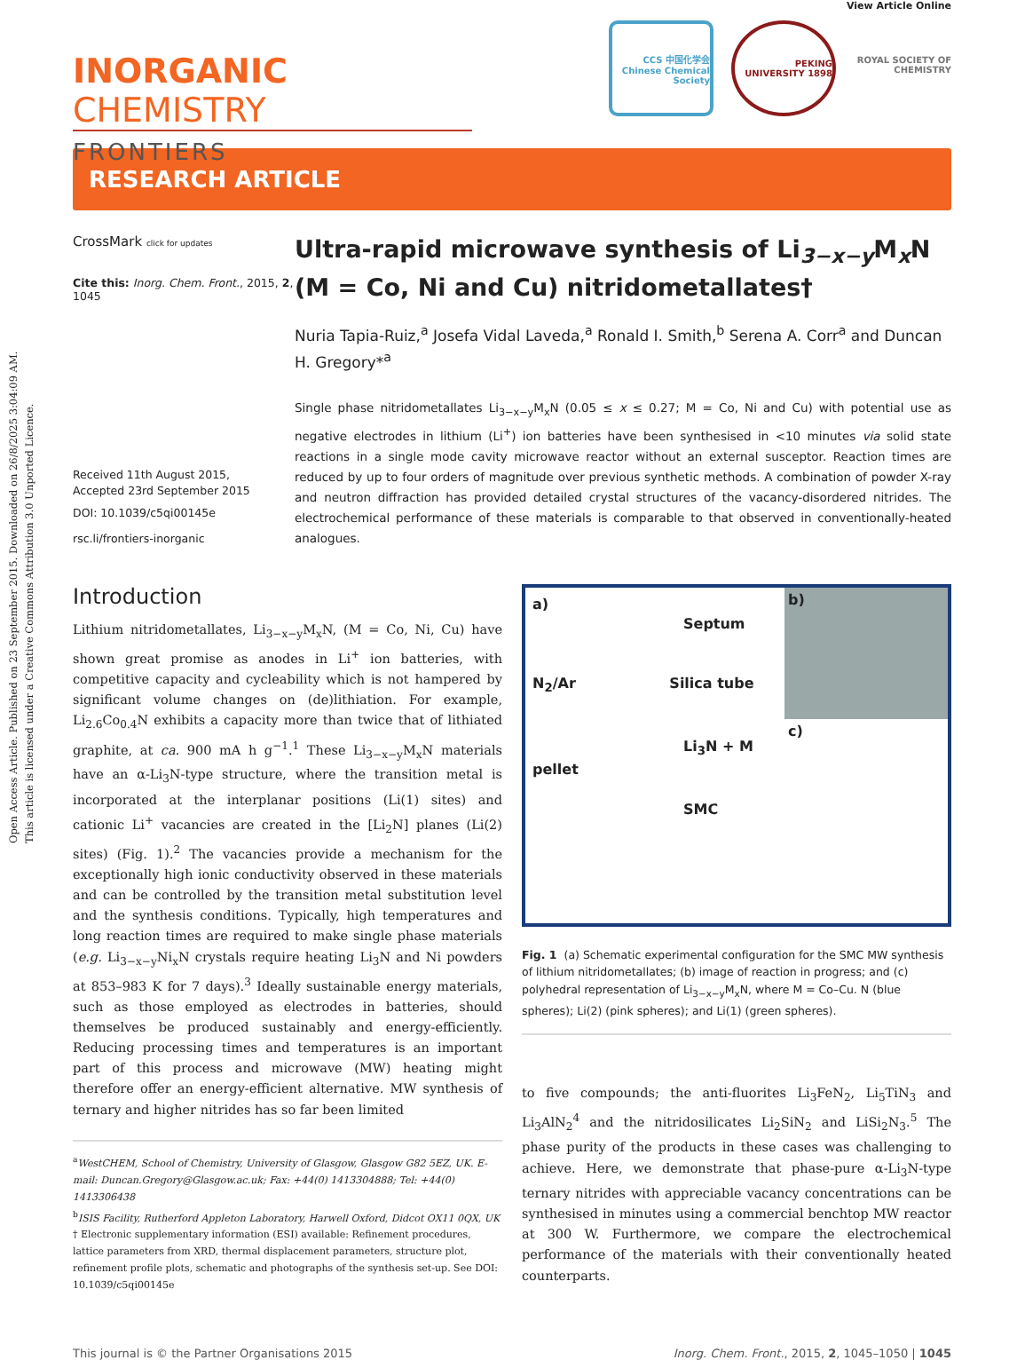Open Access Article. Published on 23 September 2015. Downloaded on 26/8/2025 3:04:09 AM.
This article is licensed under a Creative Commons Attribution 3.0 Unported Licence.
INORGANIC CHEMISTRY
FRONTIERS
View Article Online
CCS 中国化学会 Chinese Chemical Society
PEKING UNIVERSITY 1898
ROYAL SOCIETY OF CHEMISTRY
RESEARCH ARTICLE
CrossMark click for updates
Cite this: Inorg. Chem. Front., 2015, 2, 1045
Received 11th August 2015,
Accepted 23rd September 2015
DOI: 10.1039/c5qi00145e
rsc.li/frontiers-inorganic
Ultra-rapid microwave synthesis of Li<sub>3−x−y</sub>M<sub>x</sub>N (M = Co, Ni and Cu) nitridometallates†
Nuria Tapia-Ruiz,<sup>a</sup> Josefa Vidal Laveda,<sup>a</sup> Ronald I. Smith,<sup>b</sup> Serena A. Corr<sup>a</sup> and Duncan H. Gregory*<sup>a</sup>
Single phase nitridometallates Li<sub>3−x−y</sub>M<sub>x</sub>N (0.05 ≤ x ≤ 0.27; M = Co, Ni and Cu) with potential use as negative electrodes in lithium (Li<sup>+</sup>) ion batteries have been synthesised in <10 minutes via solid state reactions in a single mode cavity microwave reactor without an external susceptor. Reaction times are reduced by up to four orders of magnitude over previous synthetic methods. A combination of powder X-ray and neutron diffraction has provided detailed crystal structures of the vacancy-disordered nitrides. The electrochemical performance of these materials is comparable to that observed in conventionally-heated analogues.
Introduction
Lithium nitridometallates, Li<sub>3−x−y</sub>M<sub>x</sub>N, (M = Co, Ni, Cu) have shown great promise as anodes in Li<sup>+</sup> ion batteries, with competitive capacity and cycleability which is not hampered by significant volume changes on (de)lithiation. For example, Li<sub>2.6</sub>Co<sub>0.4</sub>N exhibits a capacity more than twice that of lithiated graphite, at ca. 900 mA h g<sup>−1</sup>.<sup>1</sup> These Li<sub>3−x−y</sub>M<sub>x</sub>N materials have an α-Li<sub>3</sub>N-type structure, where the transition metal is incorporated at the interplanar positions (Li(1) sites) and cationic Li<sup>+</sup> vacancies are created in the [Li<sub>2</sub>N] planes (Li(2) sites) (Fig. 1).<sup>2</sup> The vacancies provide a mechanism for the exceptionally high ionic conductivity observed in these materials and can be controlled by the transition metal substitution level and the synthesis conditions. Typically, high temperatures and long reaction times are required to make single phase materials (e.g. Li<sub>3−x−y</sub>Ni<sub>x</sub>N crystals require heating Li<sub>3</sub>N and Ni powders at 853–983 K for 7 days).<sup>3</sup> Ideally sustainable energy materials, such as those employed as electrodes in batteries, should themselves be produced sustainably and energy-efficiently. Reducing processing times and temperatures is an important part of this process and microwave (MW) heating might therefore offer an energy-efficient alternative. MW synthesis of ternary and higher nitrides has so far been limited
<sup>a</sup> WestCHEM, School of Chemistry, University of Glasgow, Glasgow G82 5EZ, UK. E-mail: Duncan.Gregory@Glasgow.ac.uk; Fax: +44(0) 1413304888; Tel: +44(0) 1413306438
<sup>b</sup> ISIS Facility, Rutherford Appleton Laboratory, Harwell Oxford, Didcot OX11 0QX, UK
† Electronic supplementary information (ESI) available: Refinement procedures, lattice parameters from XRD, thermal displacement parameters, structure plot, refinement profile plots, schematic and photographs of the synthesis set-up. See DOI: 10.1039/c5qi00145e
a)
Septum
N<sub>2</sub>/Ar Silica tube
Li<sub>3</sub>N + M pellet
SMC
b)
c)
Fig. 1 (a) Schematic experimental configuration for the SMC MW synthesis of lithium nitridometallates; (b) image of reaction in progress; and (c) polyhedral representation of Li<sub>3−x−y</sub>M<sub>x</sub>N, where M = Co–Cu. N (blue spheres); Li(2) (pink spheres); and Li(1) (green spheres).
to five compounds; the anti-fluorites Li<sub>3</sub>FeN<sub>2</sub>, Li<sub>5</sub>TiN<sub>3</sub> and Li<sub>3</sub>AlN<sub>2</sub><sup>4</sup> and the nitridosilicates Li<sub>2</sub>SiN<sub>2</sub> and LiSi<sub>2</sub>N<sub>3</sub>.<sup>5</sup> The phase purity of the products in these cases was challenging to achieve. Here, we demonstrate that phase-pure α-Li<sub>3</sub>N-type ternary nitrides with appreciable vacancy concentrations can be synthesised in minutes using a commercial benchtop MW reactor at 300 W. Furthermore, we compare the electrochemical performance of the materials with their conventionally heated counterparts.
This journal is © the Partner Organisations 2015 Inorg. Chem. Front., 2015, 2, 1045–1050 | 1045